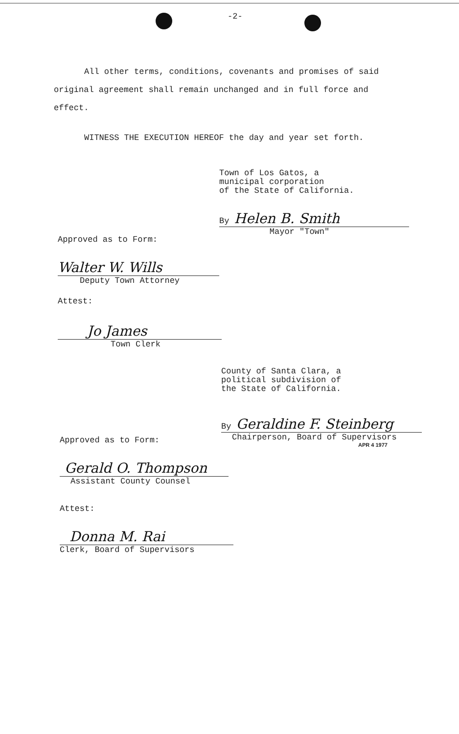-2-
All other terms, conditions, covenants and promises of said original agreement shall remain unchanged and in full force and effect.
WITNESS THE EXECUTION HEREOF the day and year set forth.
Town of Los Gatos, a
municipal corporation
of the State of California.
By Helen B. Smith
Mayor "Town"
Approved as to Form:
Walter W. Wills
Deputy Town Attorney
Attest:
Jo James
Town Clerk
County of Santa Clara, a
political subdivision of
the State of California.
By Geraldine F. Steinberg
Chairperson, Board of Supervisors
APR 4 1977
Approved as to Form:
Gerald O. Thompson
Assistant County Counsel
Attest:
Donna M. Rai
Clerk, Board of Supervisors